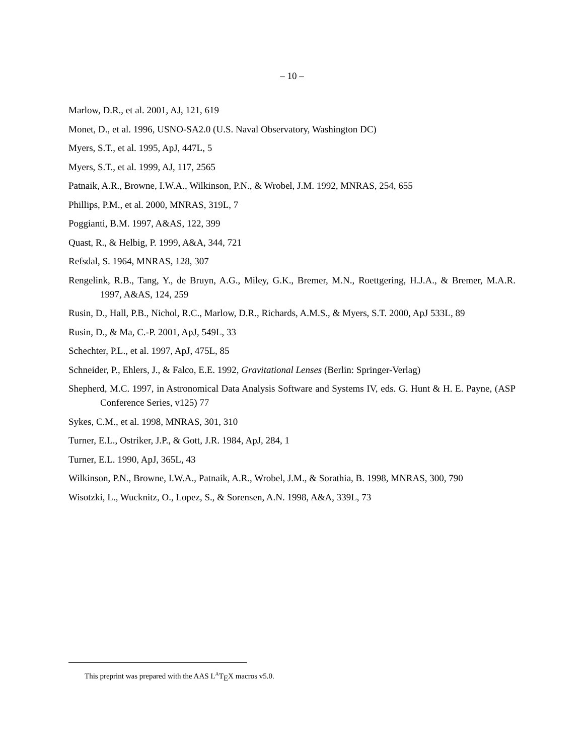– 10 –
Marlow, D.R., et al. 2001, AJ, 121, 619
Monet, D., et al. 1996, USNO-SA2.0 (U.S. Naval Observatory, Washington DC)
Myers, S.T., et al. 1995, ApJ, 447L, 5
Myers, S.T., et al. 1999, AJ, 117, 2565
Patnaik, A.R., Browne, I.W.A., Wilkinson, P.N., & Wrobel, J.M. 1992, MNRAS, 254, 655
Phillips, P.M., et al. 2000, MNRAS, 319L, 7
Poggianti, B.M. 1997, A&AS, 122, 399
Quast, R., & Helbig, P. 1999, A&A, 344, 721
Refsdal, S. 1964, MNRAS, 128, 307
Rengelink, R.B., Tang, Y., de Bruyn, A.G., Miley, G.K., Bremer, M.N., Roettgering, H.J.A., & Bremer, M.A.R. 1997, A&AS, 124, 259
Rusin, D., Hall, P.B., Nichol, R.C., Marlow, D.R., Richards, A.M.S., & Myers, S.T. 2000, ApJ 533L, 89
Rusin, D., & Ma, C.-P. 2001, ApJ, 549L, 33
Schechter, P.L., et al. 1997, ApJ, 475L, 85
Schneider, P., Ehlers, J., & Falco, E.E. 1992, Gravitational Lenses (Berlin: Springer-Verlag)
Shepherd, M.C. 1997, in Astronomical Data Analysis Software and Systems IV, eds. G. Hunt & H. E. Payne, (ASP Conference Series, v125) 77
Sykes, C.M., et al. 1998, MNRAS, 301, 310
Turner, E.L., Ostriker, J.P., & Gott, J.R. 1984, ApJ, 284, 1
Turner, E.L. 1990, ApJ, 365L, 43
Wilkinson, P.N., Browne, I.W.A., Patnaik, A.R., Wrobel, J.M., & Sorathia, B. 1998, MNRAS, 300, 790
Wisotzki, L., Wucknitz, O., Lopez, S., & Sorensen, A.N. 1998, A&A, 339L, 73
This preprint was prepared with the AAS L<sup>A</sup>T<sub>E</sub>X macros v5.0.